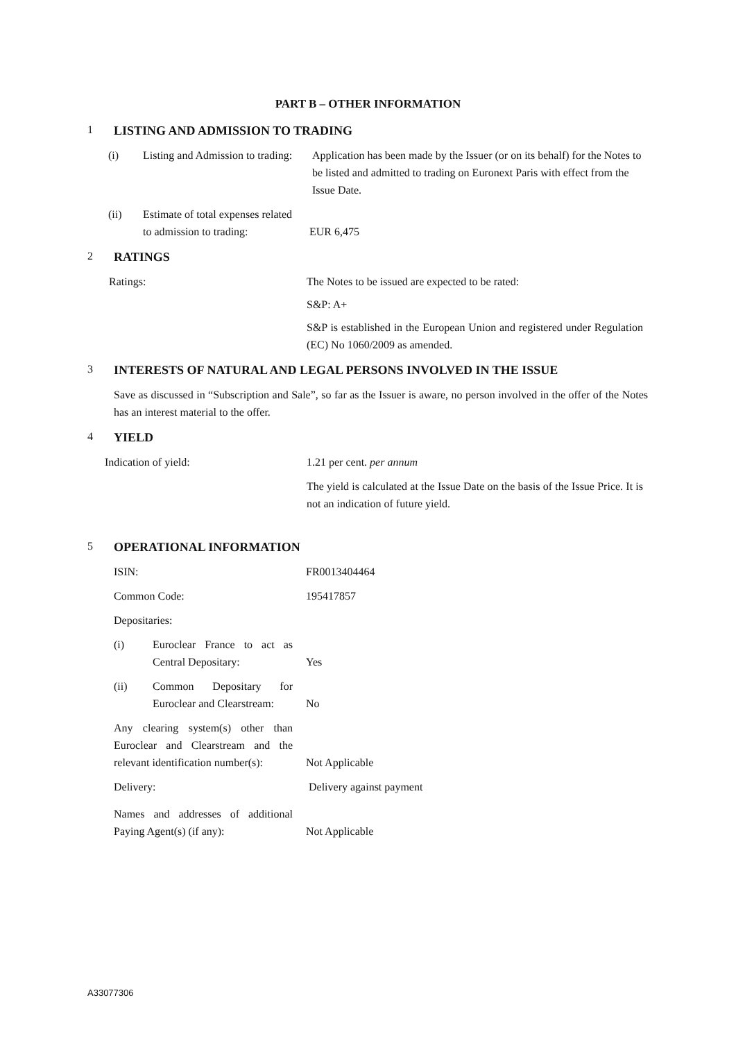PART B – OTHER INFORMATION
1 LISTING AND ADMISSION TO TRADING
(i) Listing and Admission to trading:
Application has been made by the Issuer (or on its behalf) for the Notes to be listed and admitted to trading on Euronext Paris with effect from the Issue Date.
(ii) Estimate of total expenses related to admission to trading:
EUR 6,475
2 RATINGS
Ratings: The Notes to be issued are expected to be rated:
S&P: A+
S&P is established in the European Union and registered under Regulation (EC) No 1060/2009 as amended.
3 INTERESTS OF NATURAL AND LEGAL PERSONS INVOLVED IN THE ISSUE
Save as discussed in “Subscription and Sale”, so far as the Issuer is aware, no person involved in the offer of the Notes has an interest material to the offer.
4 YIELD
Indication of yield: 1.21 per cent. per annum
The yield is calculated at the Issue Date on the basis of the Issue Price. It is not an indication of future yield.
5 OPERATIONAL INFORMATION
ISIN: FR0013404464
Common Code: 195417857
Depositaries:
(i) Euroclear France to act as Central Depositary:
Yes
(ii) Common Depositary for Euroclear and Clearstream:
No
Any clearing system(s) other than Euroclear and Clearstream and the relevant identification number(s):
Not Applicable
Delivery: Delivery against payment
Names and addresses of additional Paying Agent(s) (if any):
Not Applicable
A33077306